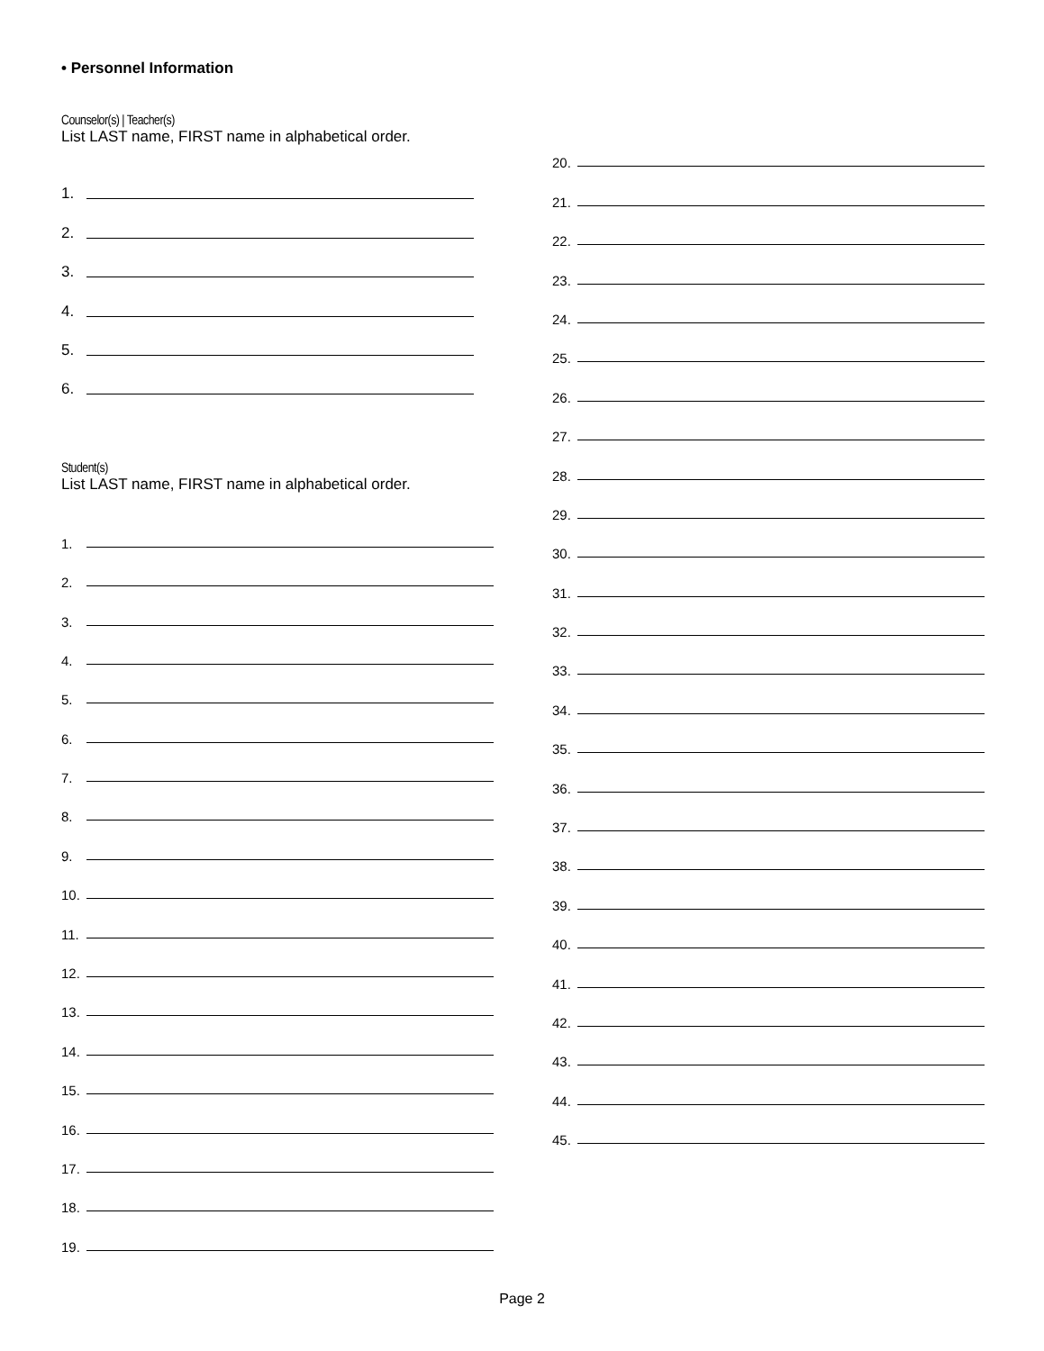• Personnel Information
Counselor(s) | Teacher(s)
List LAST name, FIRST name in alphabetical order.
1.
2.
3.
4.
5.
6.
Student(s)
List LAST name, FIRST name in alphabetical order.
1.
2.
3.
4.
5.
6.
7.
8.
9.
10.
11.
12.
13.
14.
15.
16.
17.
18.
19.
20.
21.
22.
23.
24.
25.
26.
27.
28.
29.
30.
31.
32.
33.
34.
35.
36.
37.
38.
39.
40.
41.
42.
43.
44.
45.
Page 2